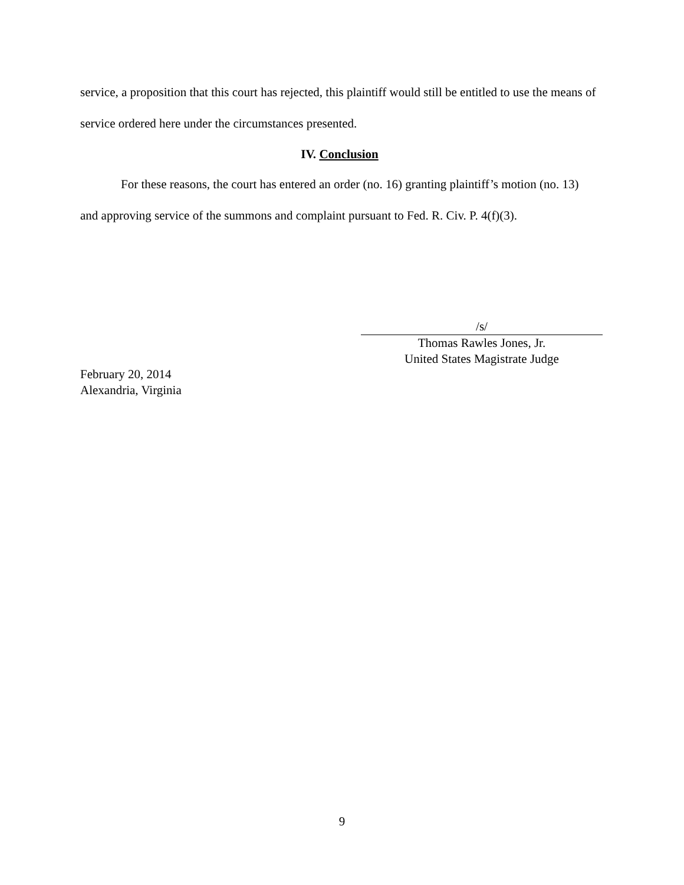service, a proposition that this court has rejected, this plaintiff would still be entitled to use the means of service ordered here under the circumstances presented.
IV. Conclusion
For these reasons, the court has entered an order (no. 16) granting plaintiff’s motion (no. 13) and approving service of the summons and complaint pursuant to Fed. R. Civ. P. 4(f)(3).
/s/
Thomas Rawles Jones, Jr.
United States Magistrate Judge
February 20, 2014
Alexandria, Virginia
9